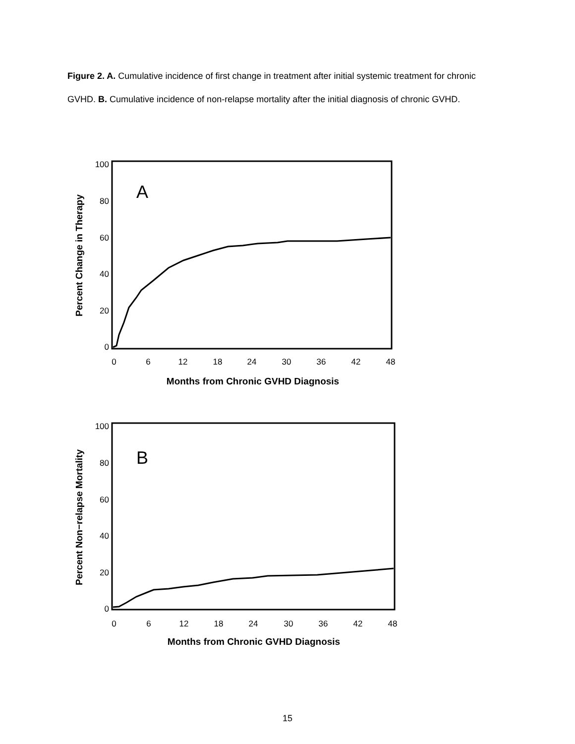Figure 2. A. Cumulative incidence of first change in treatment after initial systemic treatment for chronic GVHD. B. Cumulative incidence of non-relapse mortality after the initial diagnosis of chronic GVHD.
100
80
60
40
20
0
0
6
12
18
24
30
36
42
48
Months from Chronic GVHD Diagnosis
Percent Change in Therapy
A
100
80
60
40
20
0
0
6
12
18
24
30
36
42
48
Months from Chronic GVHD Diagnosis
Percent Non−relapse Mortality
B
15